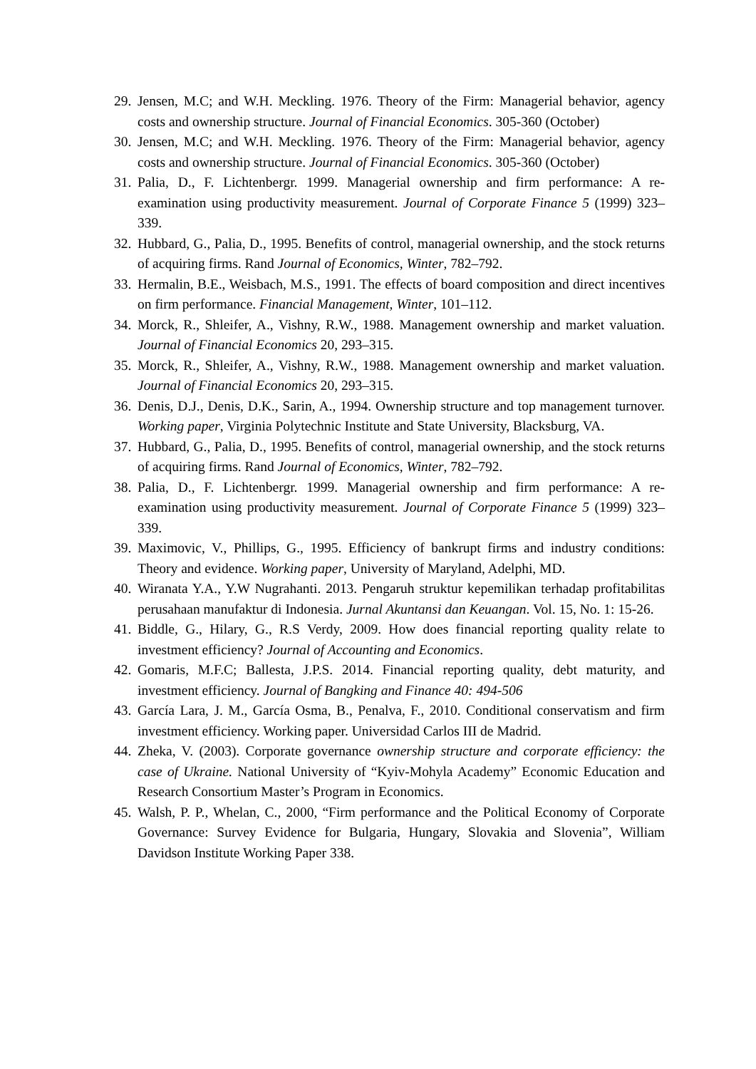29. Jensen, M.C; and W.H. Meckling. 1976. Theory of the Firm: Managerial behavior, agency costs and ownership structure. Journal of Financial Economics. 305-360 (October)
30. Jensen, M.C; and W.H. Meckling. 1976. Theory of the Firm: Managerial behavior, agency costs and ownership structure. Journal of Financial Economics. 305-360 (October)
31. Palia, D., F. Lichtenbergr. 1999. Managerial ownership and firm performance: A re-examination using productivity measurement. Journal of Corporate Finance 5 (1999) 323–339.
32. Hubbard, G., Palia, D., 1995. Benefits of control, managerial ownership, and the stock returns of acquiring firms. Rand Journal of Economics, Winter, 782–792.
33. Hermalin, B.E., Weisbach, M.S., 1991. The effects of board composition and direct incentives on firm performance. Financial Management, Winter, 101–112.
34. Morck, R., Shleifer, A., Vishny, R.W., 1988. Management ownership and market valuation. Journal of Financial Economics 20, 293–315.
35. Morck, R., Shleifer, A., Vishny, R.W., 1988. Management ownership and market valuation. Journal of Financial Economics 20, 293–315.
36. Denis, D.J., Denis, D.K., Sarin, A., 1994. Ownership structure and top management turnover. Working paper, Virginia Polytechnic Institute and State University, Blacksburg, VA.
37. Hubbard, G., Palia, D., 1995. Benefits of control, managerial ownership, and the stock returns of acquiring firms. Rand Journal of Economics, Winter, 782–792.
38. Palia, D., F. Lichtenbergr. 1999. Managerial ownership and firm performance: A re-examination using productivity measurement. Journal of Corporate Finance 5 (1999) 323–339.
39. Maximovic, V., Phillips, G., 1995. Efficiency of bankrupt firms and industry conditions: Theory and evidence. Working paper, University of Maryland, Adelphi, MD.
40. Wiranata Y.A., Y.W Nugrahanti. 2013. Pengaruh struktur kepemilikan terhadap profitabilitas perusahaan manufaktur di Indonesia. Jurnal Akuntansi dan Keuangan. Vol. 15, No. 1: 15-26.
41. Biddle, G., Hilary, G., R.S Verdy, 2009. How does financial reporting quality relate to investment efficiency? Journal of Accounting and Economics.
42. Gomaris, M.F.C; Ballesta, J.P.S. 2014. Financial reporting quality, debt maturity, and investment efficiency. Journal of Bangking and Finance 40: 494-506
43. García Lara, J. M., García Osma, B., Penalva, F., 2010. Conditional conservatism and firm investment efficiency. Working paper. Universidad Carlos III de Madrid.
44. Zheka, V. (2003). Corporate governance ownership structure and corporate efficiency: the case of Ukraine. National University of “Kyiv-Mohyla Academy” Economic Education and Research Consortium Master’s Program in Economics.
45. Walsh, P. P., Whelan, C., 2000, “Firm performance and the Political Economy of Corporate Governance: Survey Evidence for Bulgaria, Hungary, Slovakia and Slovenia”, William Davidson Institute Working Paper 338.